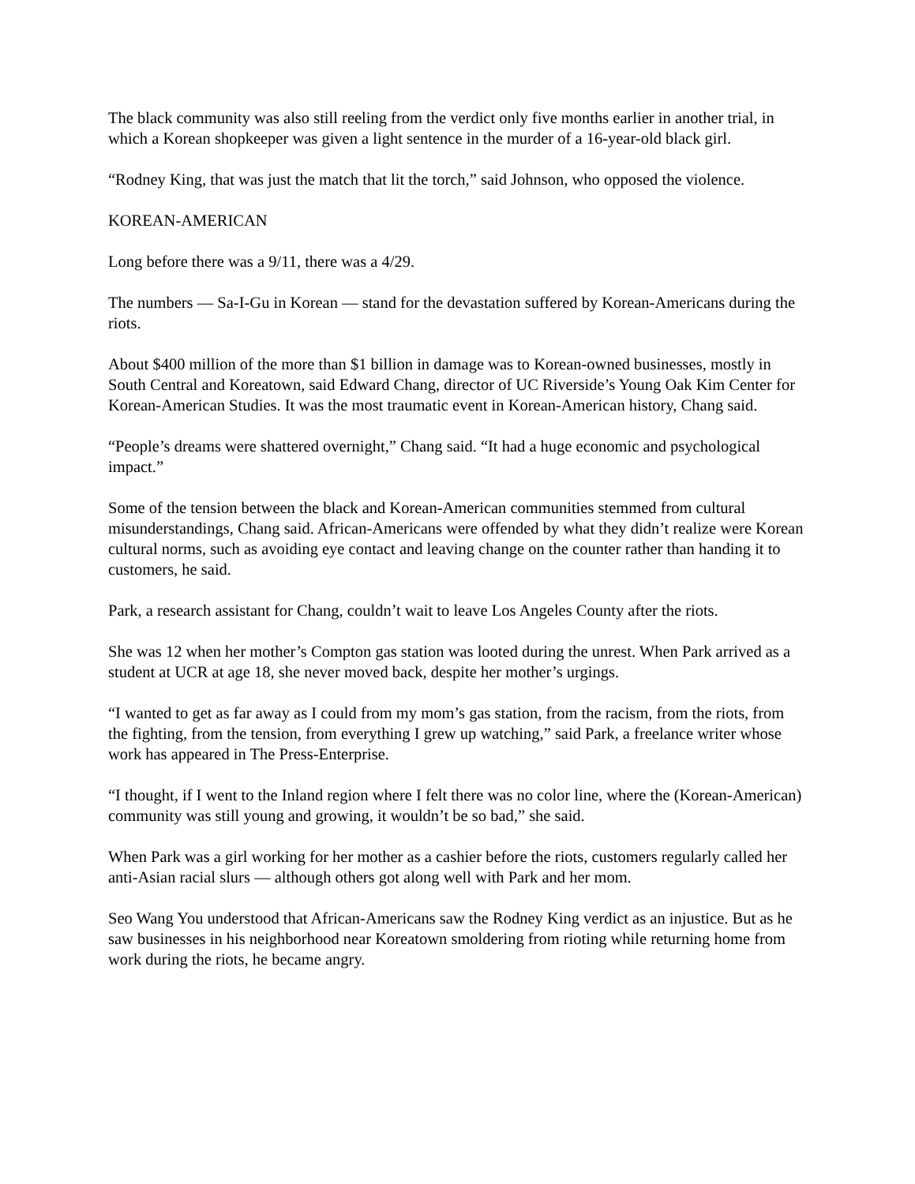The black community was also still reeling from the verdict only five months earlier in another trial, in which a Korean shopkeeper was given a light sentence in the murder of a 16-year-old black girl.
“Rodney King, that was just the match that lit the torch,” said Johnson, who opposed the violence.
KOREAN-AMERICAN
Long before there was a 9/11, there was a 4/29.
The numbers — Sa-I-Gu in Korean — stand for the devastation suffered by Korean-Americans during the riots.
About $400 million of the more than $1 billion in damage was to Korean-owned businesses, mostly in South Central and Koreatown, said Edward Chang, director of UC Riverside’s Young Oak Kim Center for Korean-American Studies. It was the most traumatic event in Korean-American history, Chang said.
“People’s dreams were shattered overnight,” Chang said. “It had a huge economic and psychological impact.”
Some of the tension between the black and Korean-American communities stemmed from cultural misunderstandings, Chang said. African-Americans were offended by what they didn’t realize were Korean cultural norms, such as avoiding eye contact and leaving change on the counter rather than handing it to customers, he said.
Park, a research assistant for Chang, couldn’t wait to leave Los Angeles County after the riots.
She was 12 when her mother’s Compton gas station was looted during the unrest. When Park arrived as a student at UCR at age 18, she never moved back, despite her mother’s urgings.
“I wanted to get as far away as I could from my mom’s gas station, from the racism, from the riots, from the fighting, from the tension, from everything I grew up watching,” said Park, a freelance writer whose work has appeared in The Press-Enterprise.
“I thought, if I went to the Inland region where I felt there was no color line, where the (Korean-American) community was still young and growing, it wouldn’t be so bad,” she said.
When Park was a girl working for her mother as a cashier before the riots, customers regularly called her anti-Asian racial slurs — although others got along well with Park and her mom.
Seo Wang You understood that African-Americans saw the Rodney King verdict as an injustice. But as he saw businesses in his neighborhood near Koreatown smoldering from rioting while returning home from work during the riots, he became angry.